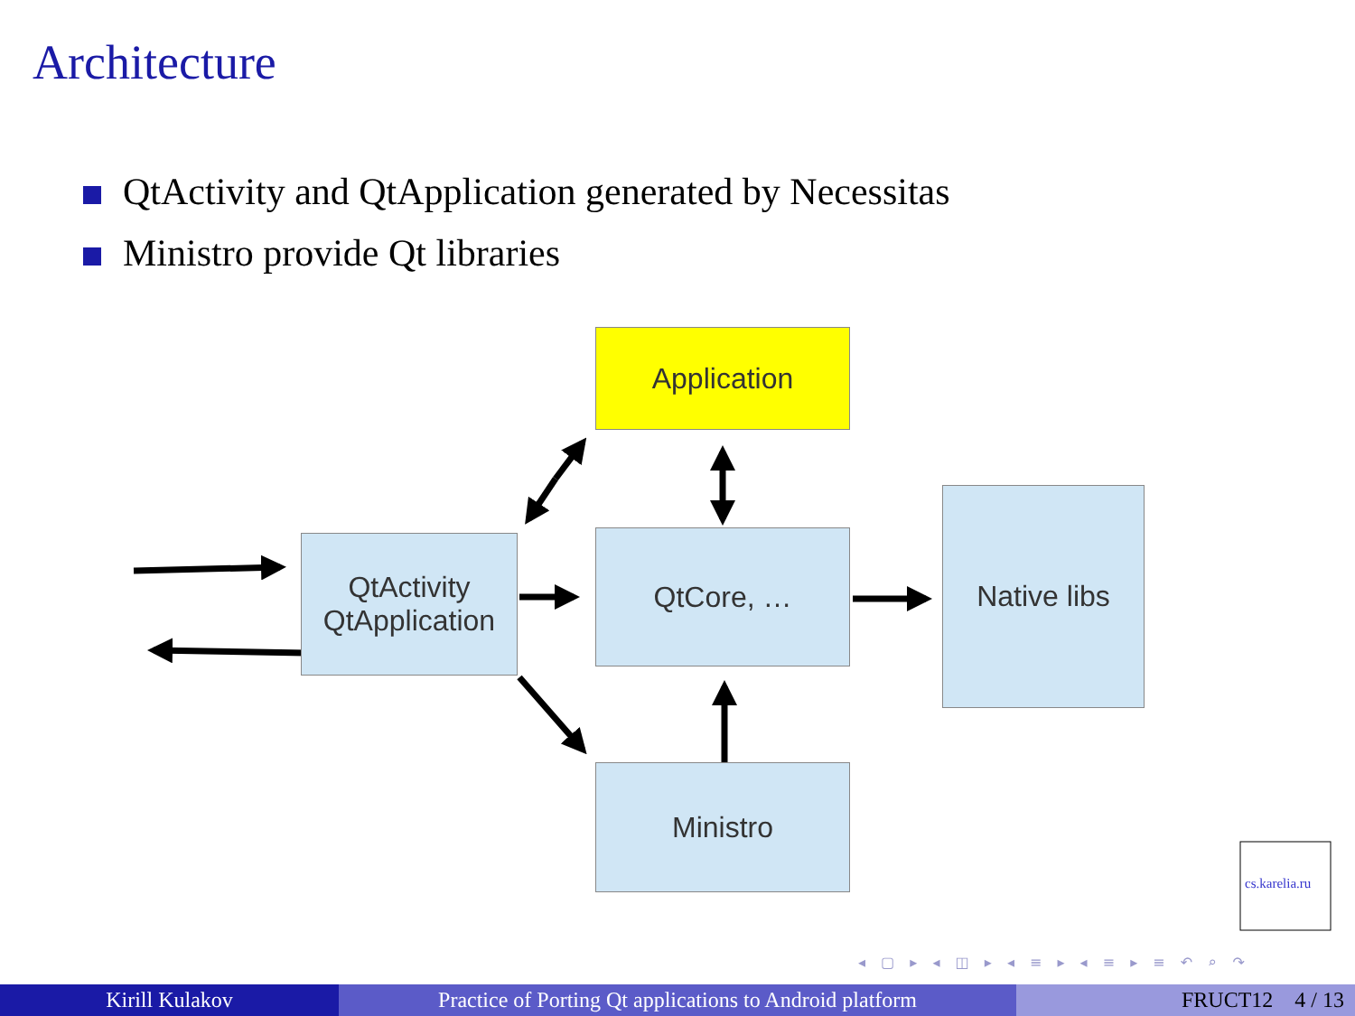Architecture
QtActivity and QtApplication generated by Necessitas
Ministro provide Qt libraries
Application
QtActivity
QtApplication
QtCore, …
Native libs
Ministro
cs.karelia.ru
◂ ▢ ▸ ◂ ◫ ▸ ◂ ≡ ▸ ◂ ≡ ▸ ≡ ↶ ⌕ ↷
Kirill Kulakov Practice of Porting Qt applications to Android platform
FRUCT12 4 / 13